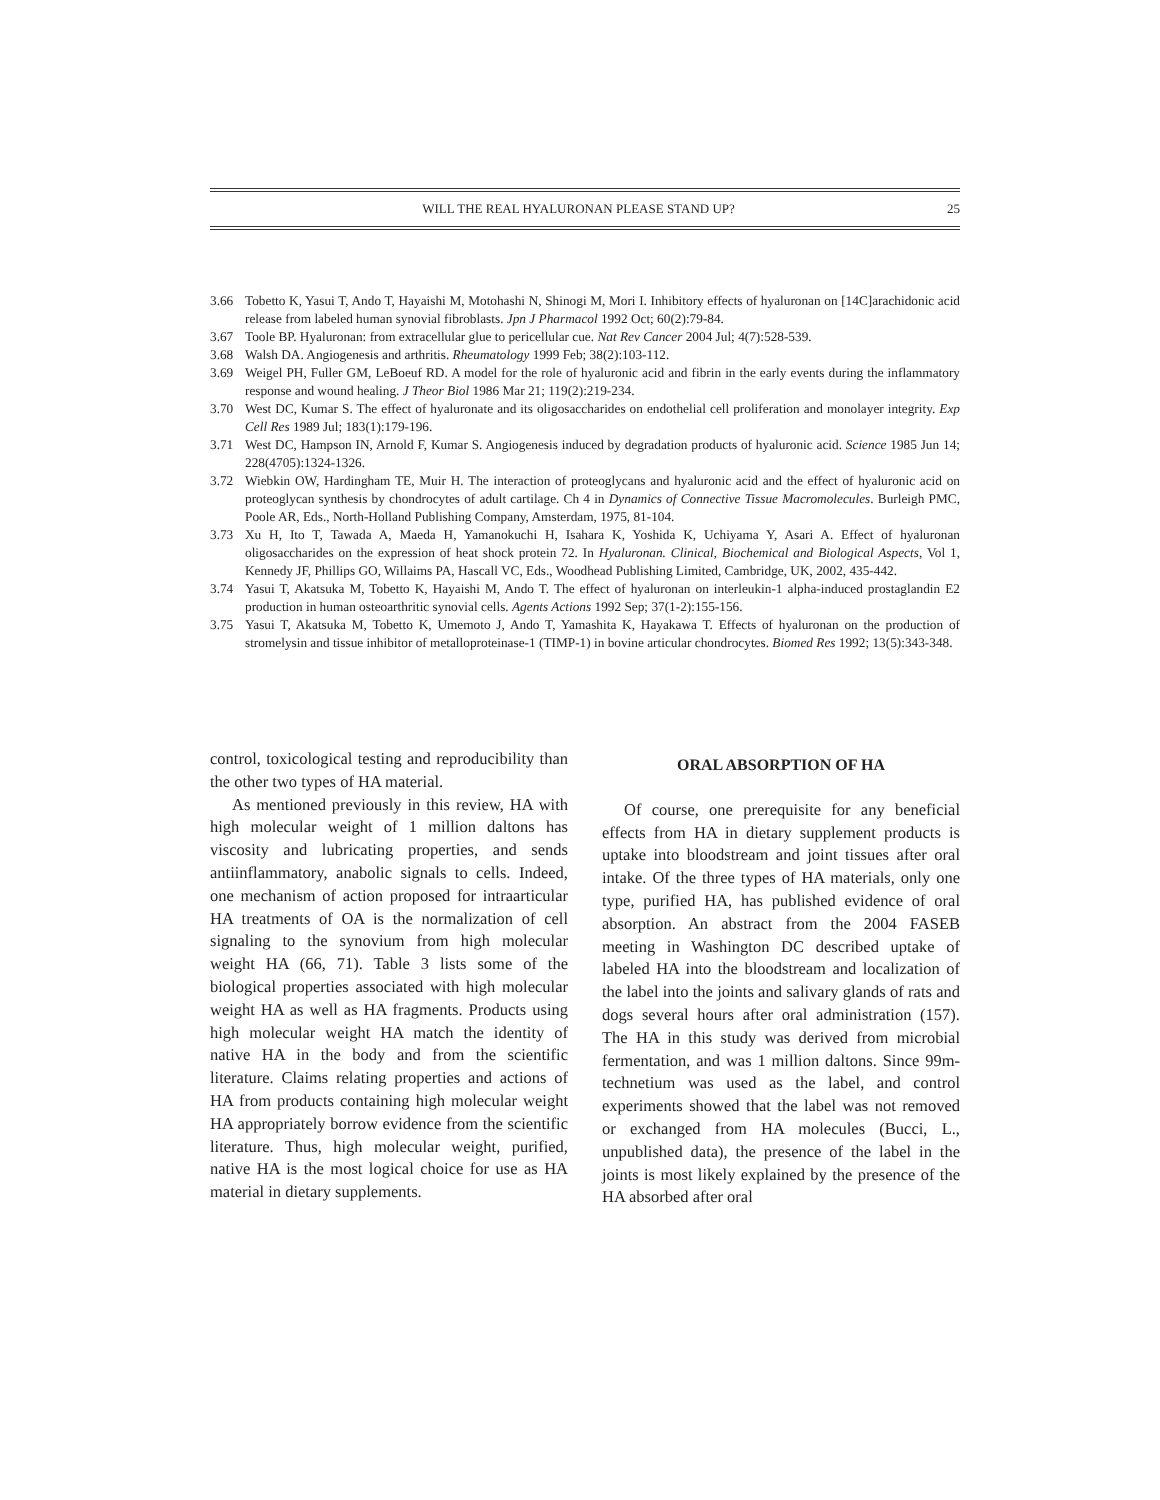WILL THE REAL HYALURONAN PLEASE STAND UP? 25
3.66 Tobetto K, Yasui T, Ando T, Hayaishi M, Motohashi N, Shinogi M, Mori I. Inhibitory effects of hyaluronan on [14C]arachidonic acid release from labeled human synovial fibroblasts. Jpn J Pharmacol 1992 Oct; 60(2):79-84.
3.67 Toole BP. Hyaluronan: from extracellular glue to pericellular cue. Nat Rev Cancer 2004 Jul; 4(7):528-539.
3.68 Walsh DA. Angiogenesis and arthritis. Rheumatology 1999 Feb; 38(2):103-112.
3.69 Weigel PH, Fuller GM, LeBoeuf RD. A model for the role of hyaluronic acid and fibrin in the early events during the inflammatory response and wound healing. J Theor Biol 1986 Mar 21; 119(2):219-234.
3.70 West DC, Kumar S. The effect of hyaluronate and its oligosaccharides on endothelial cell proliferation and monolayer integrity. Exp Cell Res 1989 Jul; 183(1):179-196.
3.71 West DC, Hampson IN, Arnold F, Kumar S. Angiogenesis induced by degradation products of hyaluronic acid. Science 1985 Jun 14; 228(4705):1324-1326.
3.72 Wiebkin OW, Hardingham TE, Muir H. The interaction of proteoglycans and hyaluronic acid and the effect of hyaluronic acid on proteoglycan synthesis by chondrocytes of adult cartilage. Ch 4 in Dynamics of Connective Tissue Macromolecules. Burleigh PMC, Poole AR, Eds., North-Holland Publishing Company, Amsterdam, 1975, 81-104.
3.73 Xu H, Ito T, Tawada A, Maeda H, Yamanokuchi H, Isahara K, Yoshida K, Uchiyama Y, Asari A. Effect of hyaluronan oligosaccharides on the expression of heat shock protein 72. In Hyaluronan. Clinical, Biochemical and Biological Aspects, Vol 1, Kennedy JF, Phillips GO, Willaims PA, Hascall VC, Eds., Woodhead Publishing Limited, Cambridge, UK, 2002, 435-442.
3.74 Yasui T, Akatsuka M, Tobetto K, Hayaishi M, Ando T. The effect of hyaluronan on interleukin-1 alpha-induced prostaglandin E2 production in human osteoarthritic synovial cells. Agents Actions 1992 Sep; 37(1-2):155-156.
3.75 Yasui T, Akatsuka M, Tobetto K, Umemoto J, Ando T, Yamashita K, Hayakawa T. Effects of hyaluronan on the production of stromelysin and tissue inhibitor of metalloproteinase-1 (TIMP-1) in bovine articular chondrocytes. Biomed Res 1992; 13(5):343-348.
control, toxicological testing and reproducibility than the other two types of HA material.
As mentioned previously in this review, HA with high molecular weight of 1 million daltons has viscosity and lubricating properties, and sends antiinflammatory, anabolic signals to cells. Indeed, one mechanism of action proposed for intraarticular HA treatments of OA is the normalization of cell signaling to the synovium from high molecular weight HA (66, 71). Table 3 lists some of the biological properties associated with high molecular weight HA as well as HA fragments. Products using high molecular weight HA match the identity of native HA in the body and from the scientific literature. Claims relating properties and actions of HA from products containing high molecular weight HA appropriately borrow evidence from the scientific literature. Thus, high molecular weight, purified, native HA is the most logical choice for use as HA material in dietary supplements.
ORAL ABSORPTION OF HA
Of course, one prerequisite for any beneficial effects from HA in dietary supplement products is uptake into bloodstream and joint tissues after oral intake. Of the three types of HA materials, only one type, purified HA, has published evidence of oral absorption. An abstract from the 2004 FASEB meeting in Washington DC described uptake of labeled HA into the bloodstream and localization of the label into the joints and salivary glands of rats and dogs several hours after oral administration (157). The HA in this study was derived from microbial fermentation, and was 1 million daltons. Since 99m-technetium was used as the label, and control experiments showed that the label was not removed or exchanged from HA molecules (Bucci, L., unpublished data), the presence of the label in the joints is most likely explained by the presence of the HA absorbed after oral